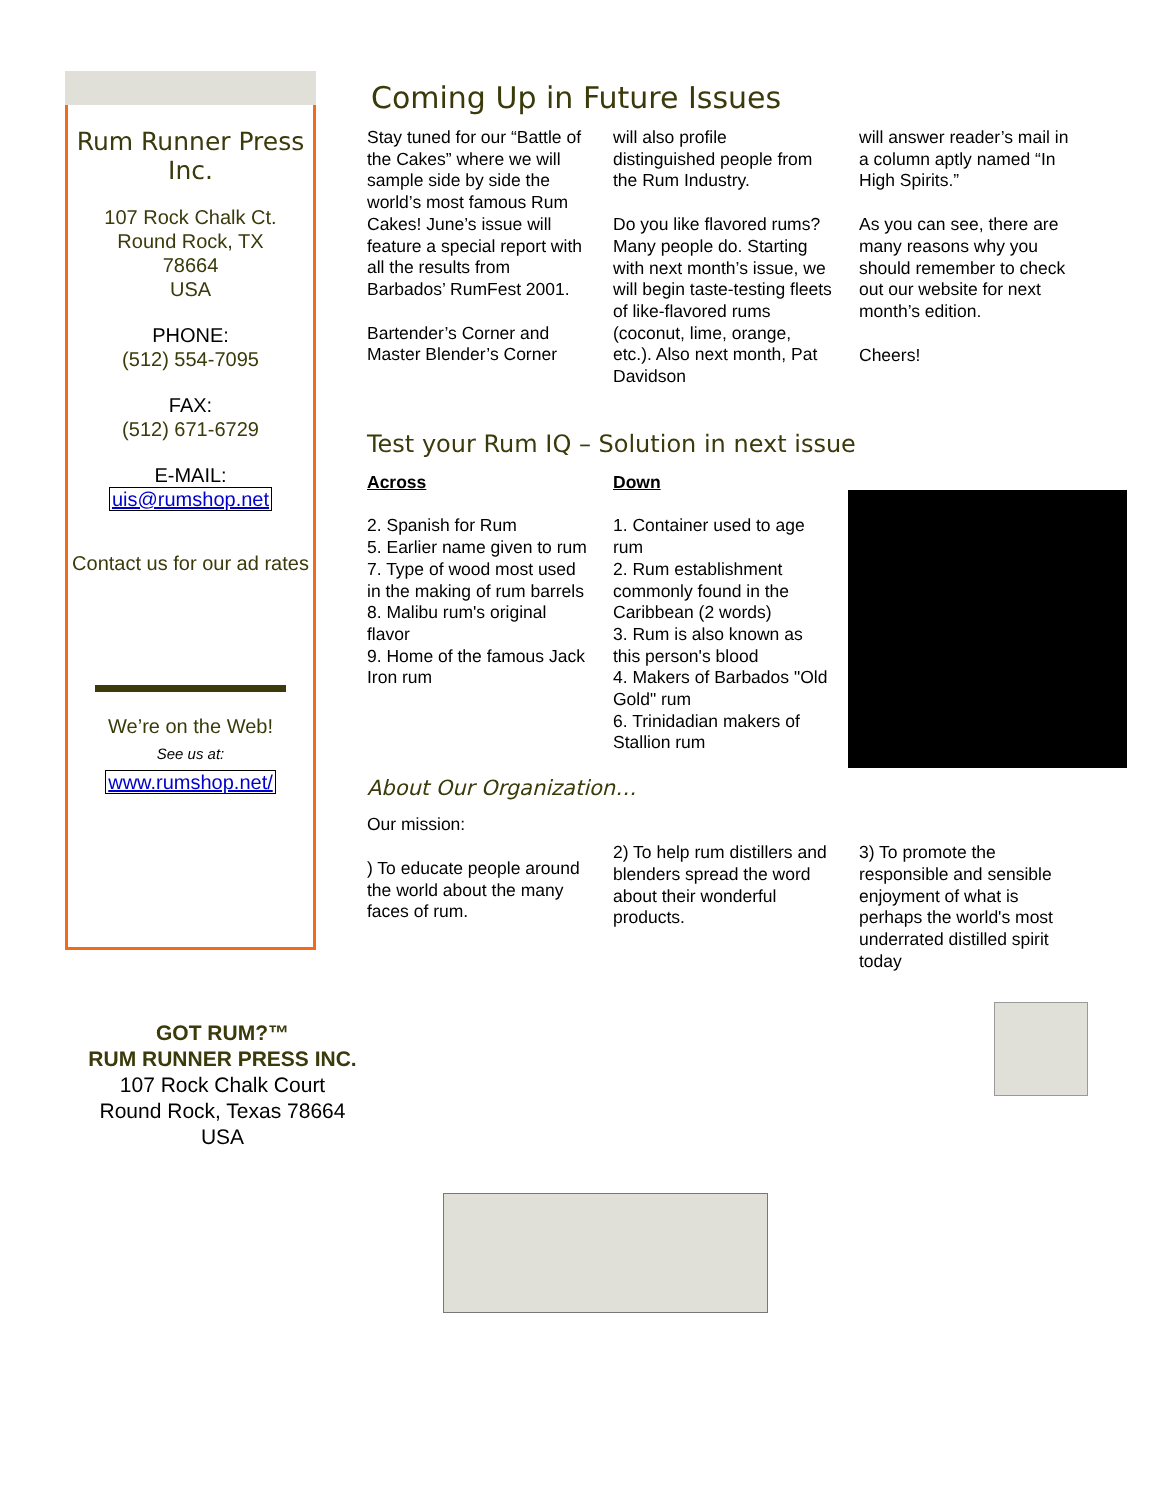Rum Runner Press Inc.
107 Rock Chalk Ct.
Round Rock, TX
78664
USA
PHONE:
(512) 554-7095
FAX:
(512) 671-6729
E-MAIL:
uis@rumshop.net
Contact us for our ad rates
We’re on the Web!
See us at:
www.rumshop.net/
Coming Up in Future Issues
Stay tuned for our “Battle of the Cakes” where we will sample side by side the world’s most famous Rum Cakes! June’s issue will feature a special report with all the results from Barbados’ RumFest 2001.
Bartender’s Corner and Master Blender’s Corner
will also profile distinguished people from the Rum Industry.
Do you like flavored rums? Many people do. Starting with next month’s issue, we will begin taste-testing fleets of like-flavored rums (coconut, lime, orange, etc.). Also next month, Pat Davidson
will answer reader’s mail in a column aptly named “In High Spirits.”
As you can see, there are many reasons why you should remember to check out our website for next month’s edition.
Cheers!
Test your Rum IQ – Solution in next issue
Across
2. Spanish for Rum
5. Earlier name given to rum
7. Type of wood most used in the making of rum barrels
8. Malibu rum's original flavor
9. Home of the famous Jack Iron rum
Down
1. Container used to age rum
2. Rum establishment commonly found in the Caribbean (2 words)
3. Rum is also known as this person's blood
4. Makers of Barbados "Old Gold" rum
6. Trinidadian makers of Stallion rum
About Our Organization…
Our mission:
) To educate people around the world about the many faces of rum.
2) To help rum distillers and blenders spread the word about their wonderful products.
3) To promote the responsible and sensible enjoyment of what is perhaps the world's most underrated distilled spirit today
GOT RUM?™
RUM RUNNER PRESS INC.
107 Rock Chalk Court
Round Rock, Texas 78664
USA